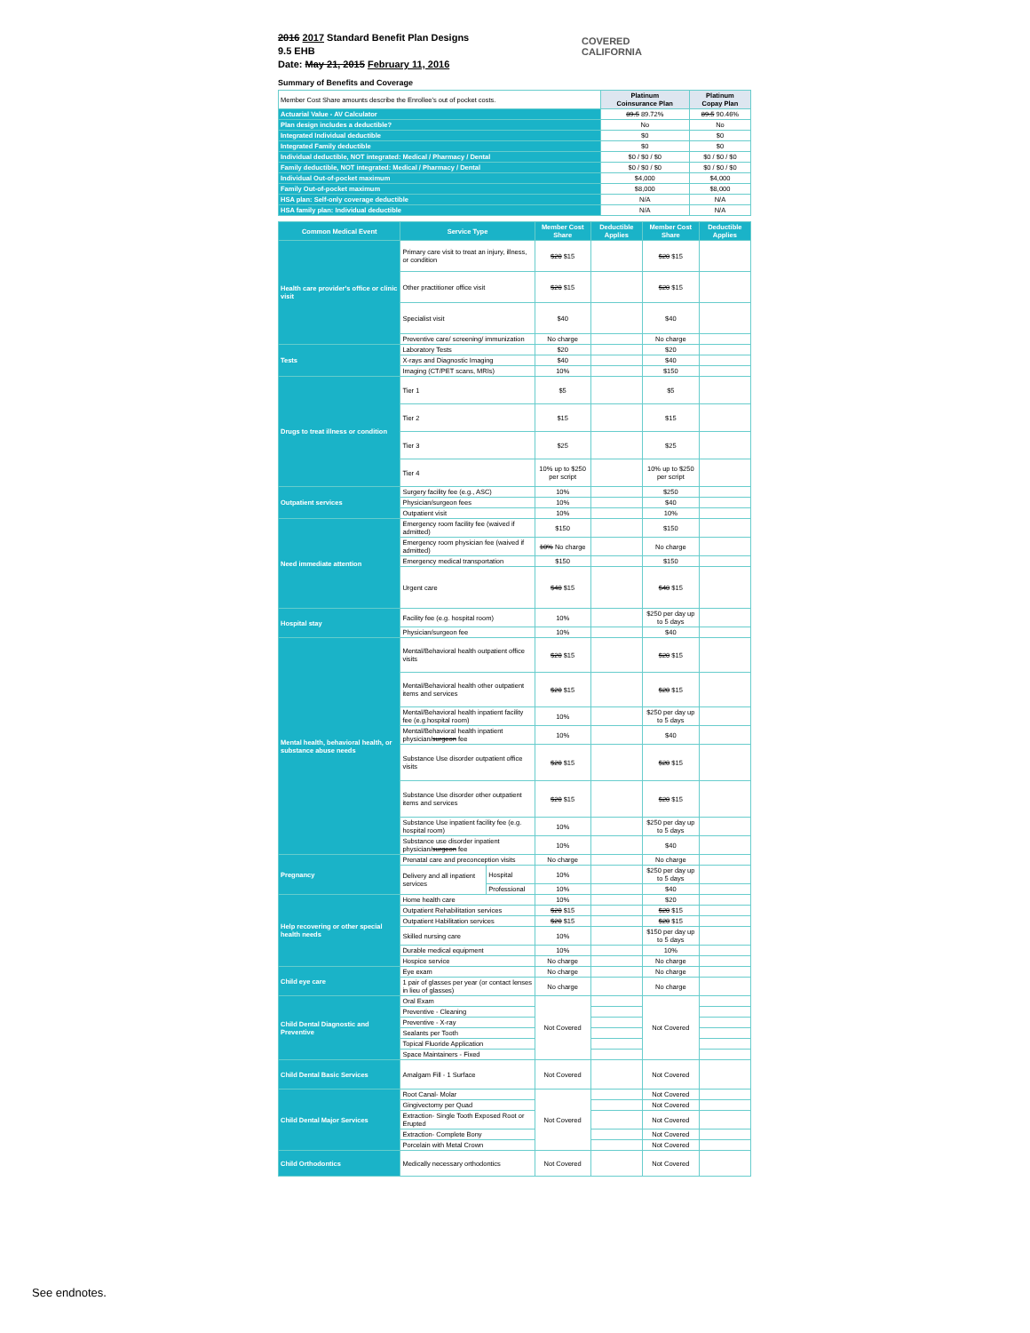COVERED
CALIFORNIA
2016 2017 Standard Benefit Plan Designs
9.5 EHB
Date: May 21, 2015 February 11, 2016
Summary of Benefits and Coverage
| Member Cost Share amounts describe the Enrollee's out of pocket costs. | Platinum Coinsurance Plan | Platinum Copay Plan |
| Actuarial Value - AV Calculator | 89.5 89.72% | 89.5 90.46% |
| Plan design includes a deductible? | No | No |
| Integrated Individual deductible | $0 | $0 |
| Integrated Family deductible | $0 | $0 |
| Individual deductible, NOT integrated: Medical / Pharmacy / Dental | $0 / $0 / $0 | $0 / $0 / $0 |
| Family deductible, NOT integrated: Medical / Pharmacy / Dental | $0 / $0 / $0 | $0 / $0 / $0 |
| Individual Out-of-pocket maximum | $4,000 | $4,000 |
| Family Out-of-pocket maximum | $8,000 | $8,000 |
| HSA plan: Self-only coverage deductible | N/A | N/A |
| HSA family plan: Individual deductible | N/A | N/A |
| Common Medical Event | Service Type | | Member Cost Share | Deductible Applies | Member Cost Share | Deductible Applies |
| --- | --- | --- | --- | --- | --- | --- |
| Health care provider's office or clinic visit | Primary care visit to treat an injury, illness, or condition | | $20 $15 | | $20 $15 | |
| | Other practitioner office visit | | $20 $15 | | $20 $15 | |
| | Specialist visit | | $40 | | $40 | |
| | Preventive care/ screening/ immunization | | No charge | | No charge | |
| Tests | Laboratory Tests | | $20 | | $20 | |
| | X-rays and Diagnostic Imaging | | $40 | | $40 | |
| | Imaging (CT/PET scans, MRIs) | | 10% | | $150 | |
| Drugs to treat illness or condition | Tier 1 | | $5 | | $5 | |
| | Tier 2 | | $15 | | $15 | |
| | Tier 3 | | $25 | | $25 | |
| | Tier 4 | | 10% up to $250 per script | | 10% up to $250 per script | |
| Outpatient services | Surgery facility fee (e.g., ASC) | | 10% | | $250 | |
| | Physician/surgeon fees | | 10% | | $40 | |
| | Outpatient visit | | 10% | | 10% | |
| Need immediate attention | Emergency room facility fee (waived if admitted) | | $150 | | $150 | |
| | Emergency room physician fee (waived if admitted) | | 10% No charge | | No charge | |
| | Emergency medical transportation | | $150 | | $150 | |
| | Urgent care | | $40 $15 | | $40 $15 | |
| Hospital stay | Facility fee (e.g. hospital room) | | 10% | | $250 per day up to 5 days | |
| | Physician/surgeon fee | | 10% | | $40 | |
| Mental health, behavioral health, or substance abuse needs | Mental/Behavioral health outpatient office visits | | $20 $15 | | $20 $15 | |
| | Mental/Behavioral health other outpatient items and services | | $20 $15 | | $20 $15 | |
| | Mental/Behavioral health inpatient facility fee (e.g.hospital room) | | 10% | | $250 per day up to 5 days | |
| | Mental/Behavioral health inpatient physician/ surgeon fee | | 10% | | $40 | |
| | Substance Use disorder outpatient office visits | | $20 $15 | | $20 $15 | |
| | Substance Use disorder other outpatient items and services | | $20 $15 | | $20 $15 | |
| | Substance Use inpatient facility fee (e.g. hospital room) | | 10% | | $250 per day up to 5 days | |
| | Substance use disorder inpatient physician/ surgeon fee | | 10% | | $40 | |
| Pregnancy | Prenatal care and preconception visits | | No charge | | No charge | |
| | Delivery and all inpatient services | Hospital | 10% | | $250 per day up to 5 days | |
| | | Professional | 10% | | $40 | |
| Help recovering or other special health needs | Home health care | | 10% | | $20 | |
| | Outpatient Rehabilitation services | | $20 $15 | | $20 $15 | |
| | Outpatient Habilitation services | | $20 $15 | | $20 $15 | |
| | Skilled nursing care | | 10% | | $150 per day up to 5 days | |
| | Durable medical equipment | | 10% | | 10% | |
| | Hospice service | | No charge | | No charge | |
| Child eye care | Eye exam | | No charge | | No charge | |
| | 1 pair of glasses per year (or contact lenses in lieu of glasses) | | No charge | | No charge | |
| Child Dental Diagnostic and Preventive | Oral Exam | | Not Covered | | Not Covered | |
| | Preventive - Cleaning | | | | | |
| | Preventive - X-ray | | | | | |
| | Sealants per Tooth | | | | | |
| | Topical Fluoride Application | | | | | |
| | Space Maintainers - Fixed | | | | | |
| Child Dental Basic Services | Amalgam Fill - 1 Surface | | Not Covered | | Not Covered | |
| Child Dental Major Services | Root Canal- Molar | | Not Covered | | Not Covered | |
| | Gingivectomy per Quad | | | | Not Covered | |
| | Extraction- Single Tooth Exposed Root or Erupted | | | | Not Covered | |
| | Extraction- Complete Bony | | | | Not Covered | |
| | Porcelain with Metal Crown | | | | Not Covered | |
| Child Orthodontics | Medically necessary orthodontics | | Not Covered | | Not Covered | |
See endnotes.